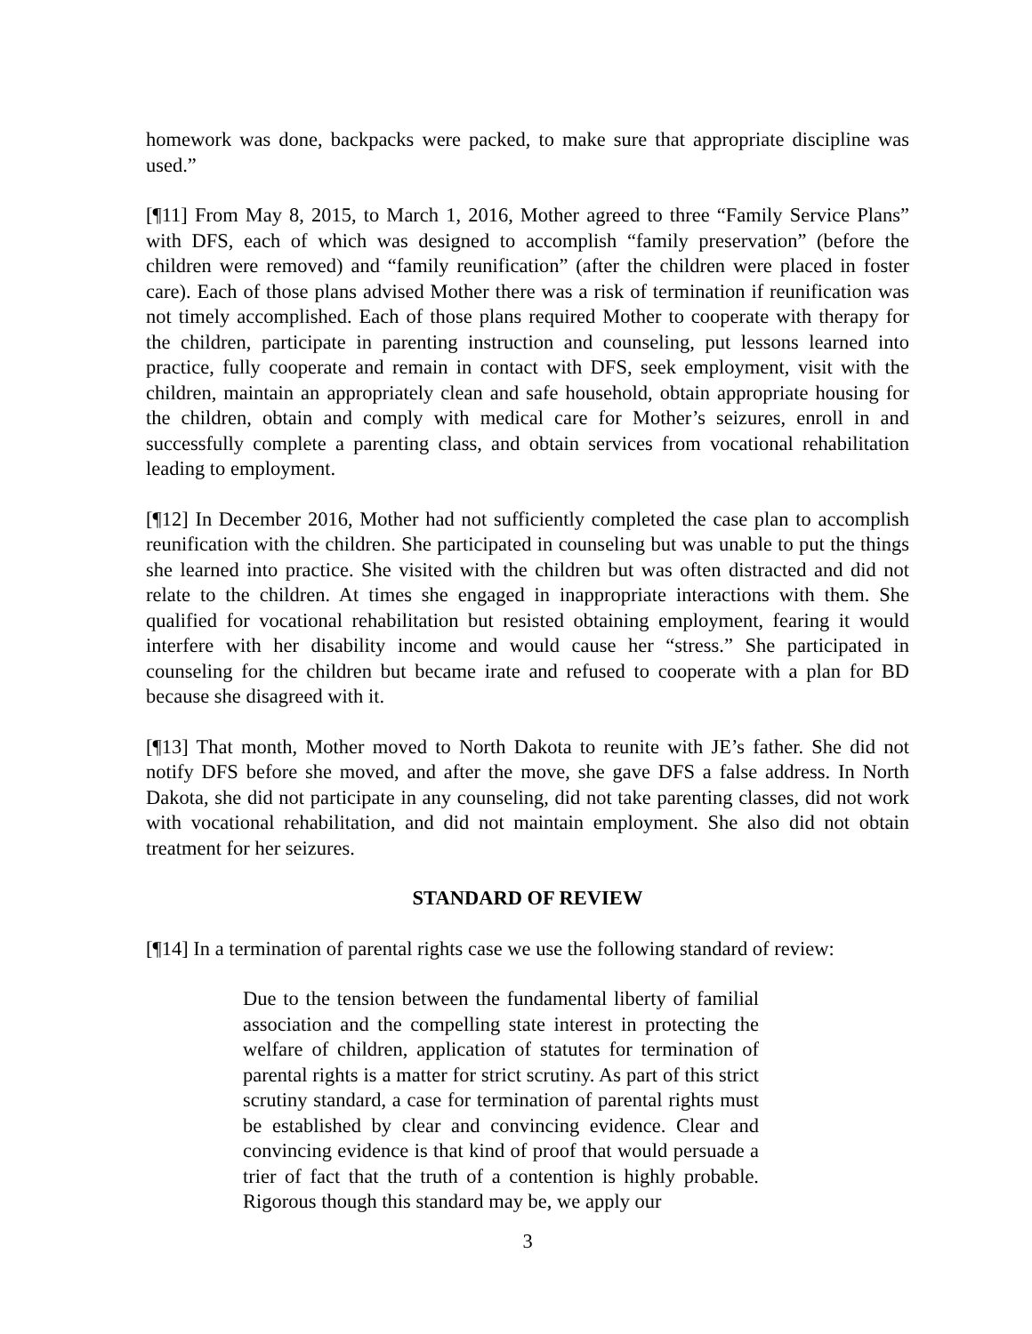homework was done, backpacks were packed, to make sure that appropriate discipline was used.”
[¶11] From May 8, 2015, to March 1, 2016, Mother agreed to three “Family Service Plans” with DFS, each of which was designed to accomplish “family preservation” (before the children were removed) and “family reunification” (after the children were placed in foster care). Each of those plans advised Mother there was a risk of termination if reunification was not timely accomplished. Each of those plans required Mother to cooperate with therapy for the children, participate in parenting instruction and counseling, put lessons learned into practice, fully cooperate and remain in contact with DFS, seek employment, visit with the children, maintain an appropriately clean and safe household, obtain appropriate housing for the children, obtain and comply with medical care for Mother’s seizures, enroll in and successfully complete a parenting class, and obtain services from vocational rehabilitation leading to employment.
[¶12] In December 2016, Mother had not sufficiently completed the case plan to accomplish reunification with the children. She participated in counseling but was unable to put the things she learned into practice. She visited with the children but was often distracted and did not relate to the children. At times she engaged in inappropriate interactions with them. She qualified for vocational rehabilitation but resisted obtaining employment, fearing it would interfere with her disability income and would cause her “stress.” She participated in counseling for the children but became irate and refused to cooperate with a plan for BD because she disagreed with it.
[¶13] That month, Mother moved to North Dakota to reunite with JE’s father. She did not notify DFS before she moved, and after the move, she gave DFS a false address. In North Dakota, she did not participate in any counseling, did not take parenting classes, did not work with vocational rehabilitation, and did not maintain employment. She also did not obtain treatment for her seizures.
STANDARD OF REVIEW
[¶14] In a termination of parental rights case we use the following standard of review:
Due to the tension between the fundamental liberty of familial association and the compelling state interest in protecting the welfare of children, application of statutes for termination of parental rights is a matter for strict scrutiny. As part of this strict scrutiny standard, a case for termination of parental rights must be established by clear and convincing evidence. Clear and convincing evidence is that kind of proof that would persuade a trier of fact that the truth of a contention is highly probable. Rigorous though this standard may be, we apply our
3